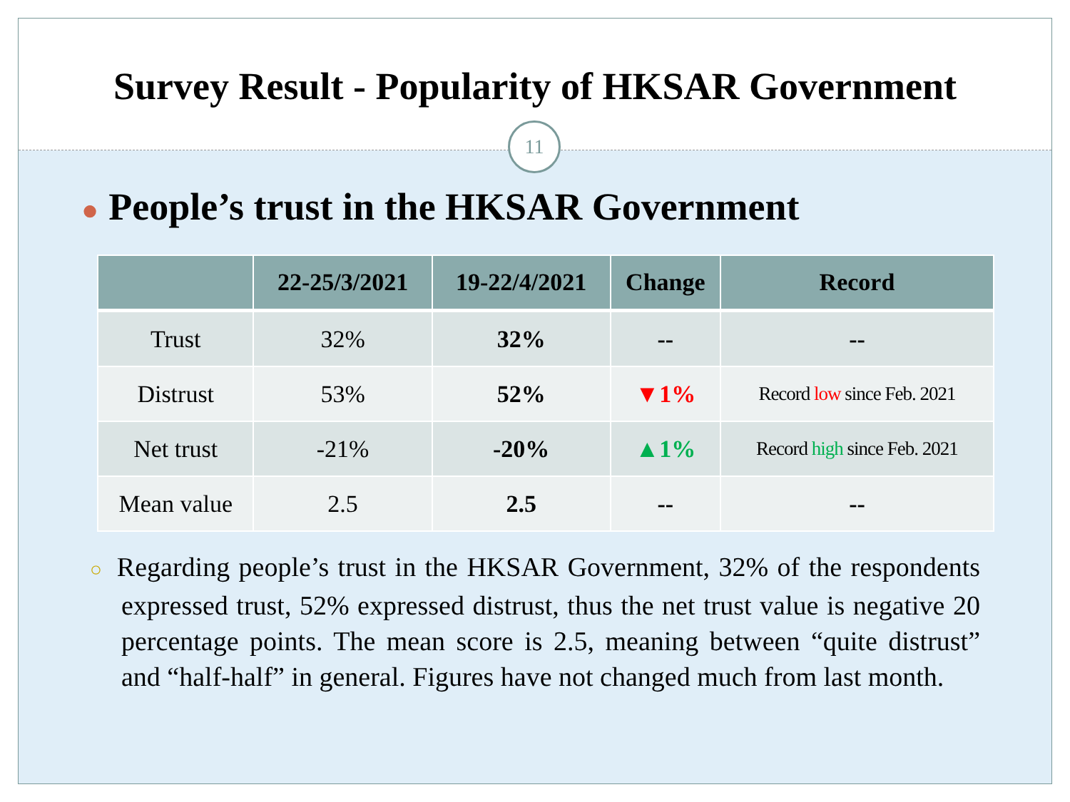Survey Result - Popularity of HKSAR Government
11
● People’s trust in the HKSAR Government
| | 22-25/3/2021 | 19-22/4/2021 | Change | Record |
| --- | --- | --- | --- | --- |
| Trust | 32% | 32% | -- | -- |
| Distrust | 53% | 52% | ▼1% | Record low since Feb. 2021 |
| Net trust | -21% | -20% | ▲1% | Record high since Feb. 2021 |
| Mean value | 2.5 | 2.5 | -- | -- |
○ Regarding people’s trust in the HKSAR Government, 32% of the respondents expressed trust, 52% expressed distrust, thus the net trust value is negative 20 percentage points. The mean score is 2.5, meaning between “quite distrust” and “half-half” in general. Figures have not changed much from last month.